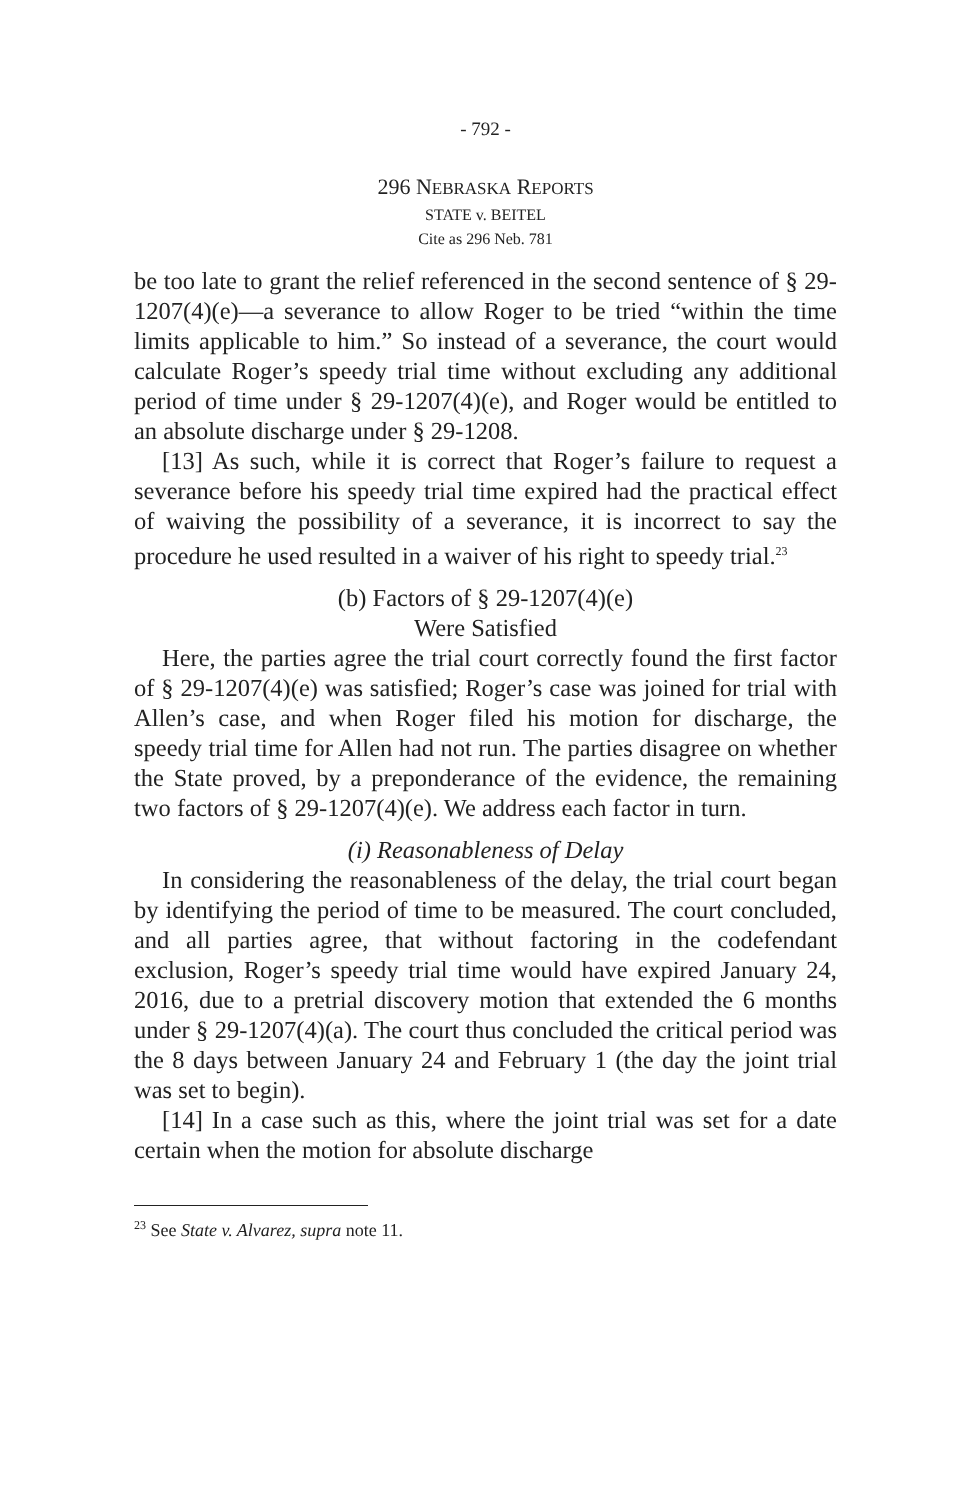- 792 -
296 NEBRASKA REPORTS
STATE v. BEITEL
Cite as 296 Neb. 781
be too late to grant the relief referenced in the second sentence of § 29-1207(4)(e)—a severance to allow Roger to be tried “within the time limits applicable to him.” So instead of a severance, the court would calculate Roger’s speedy trial time without excluding any additional period of time under § 29-1207(4)(e), and Roger would be entitled to an absolute discharge under § 29-1208.
[13] As such, while it is correct that Roger’s failure to request a severance before his speedy trial time expired had the practical effect of waiving the possibility of a severance, it is incorrect to say the procedure he used resulted in a waiver of his right to speedy trial.<sup>23</sup>
(b) Factors of § 29-1207(4)(e)
Were Satisfied
Here, the parties agree the trial court correctly found the first factor of § 29-1207(4)(e) was satisfied; Roger’s case was joined for trial with Allen’s case, and when Roger filed his motion for discharge, the speedy trial time for Allen had not run. The parties disagree on whether the State proved, by a preponderance of the evidence, the remaining two factors of § 29-1207(4)(e). We address each factor in turn.
(i) Reasonableness of Delay
In considering the reasonableness of the delay, the trial court began by identifying the period of time to be measured. The court concluded, and all parties agree, that without factoring in the codefendant exclusion, Roger’s speedy trial time would have expired January 24, 2016, due to a pretrial discovery motion that extended the 6 months under § 29-1207(4)(a). The court thus concluded the critical period was the 8 days between January 24 and February 1 (the day the joint trial was set to begin).
[14] In a case such as this, where the joint trial was set for a date certain when the motion for absolute discharge
<sup>23</sup> See State v. Alvarez, supra note 11.